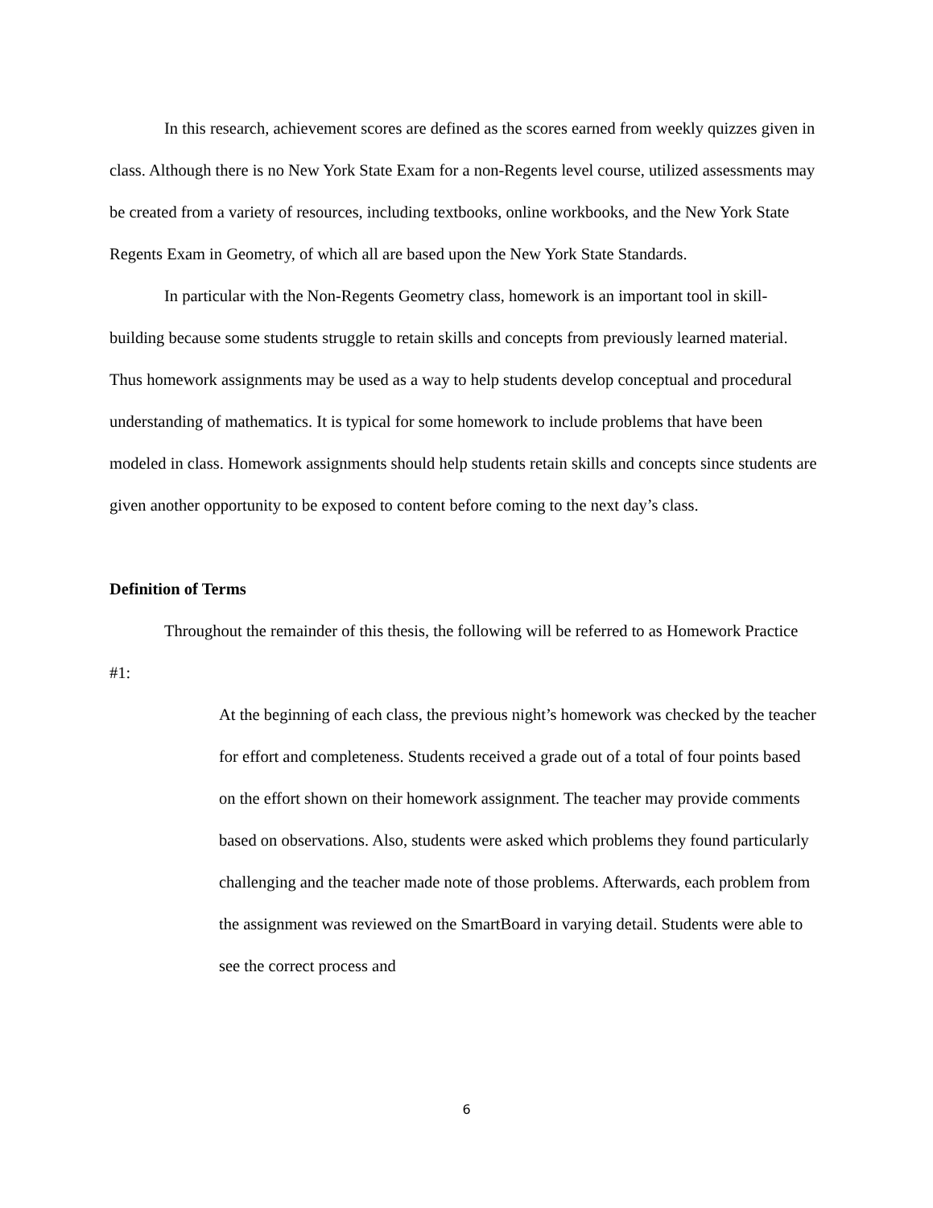In this research, achievement scores are defined as the scores earned from weekly quizzes given in class. Although there is no New York State Exam for a non-Regents level course, utilized assessments may be created from a variety of resources, including textbooks, online workbooks, and the New York State Regents Exam in Geometry, of which all are based upon the New York State Standards.
In particular with the Non-Regents Geometry class, homework is an important tool in skill-building because some students struggle to retain skills and concepts from previously learned material. Thus homework assignments may be used as a way to help students develop conceptual and procedural understanding of mathematics. It is typical for some homework to include problems that have been modeled in class. Homework assignments should help students retain skills and concepts since students are given another opportunity to be exposed to content before coming to the next day’s class.
Definition of Terms
Throughout the remainder of this thesis, the following will be referred to as Homework Practice #1:
At the beginning of each class, the previous night’s homework was checked by the teacher for effort and completeness. Students received a grade out of a total of four points based on the effort shown on their homework assignment. The teacher may provide comments based on observations. Also, students were asked which problems they found particularly challenging and the teacher made note of those problems. Afterwards, each problem from the assignment was reviewed on the SmartBoard in varying detail. Students were able to see the correct process and
6